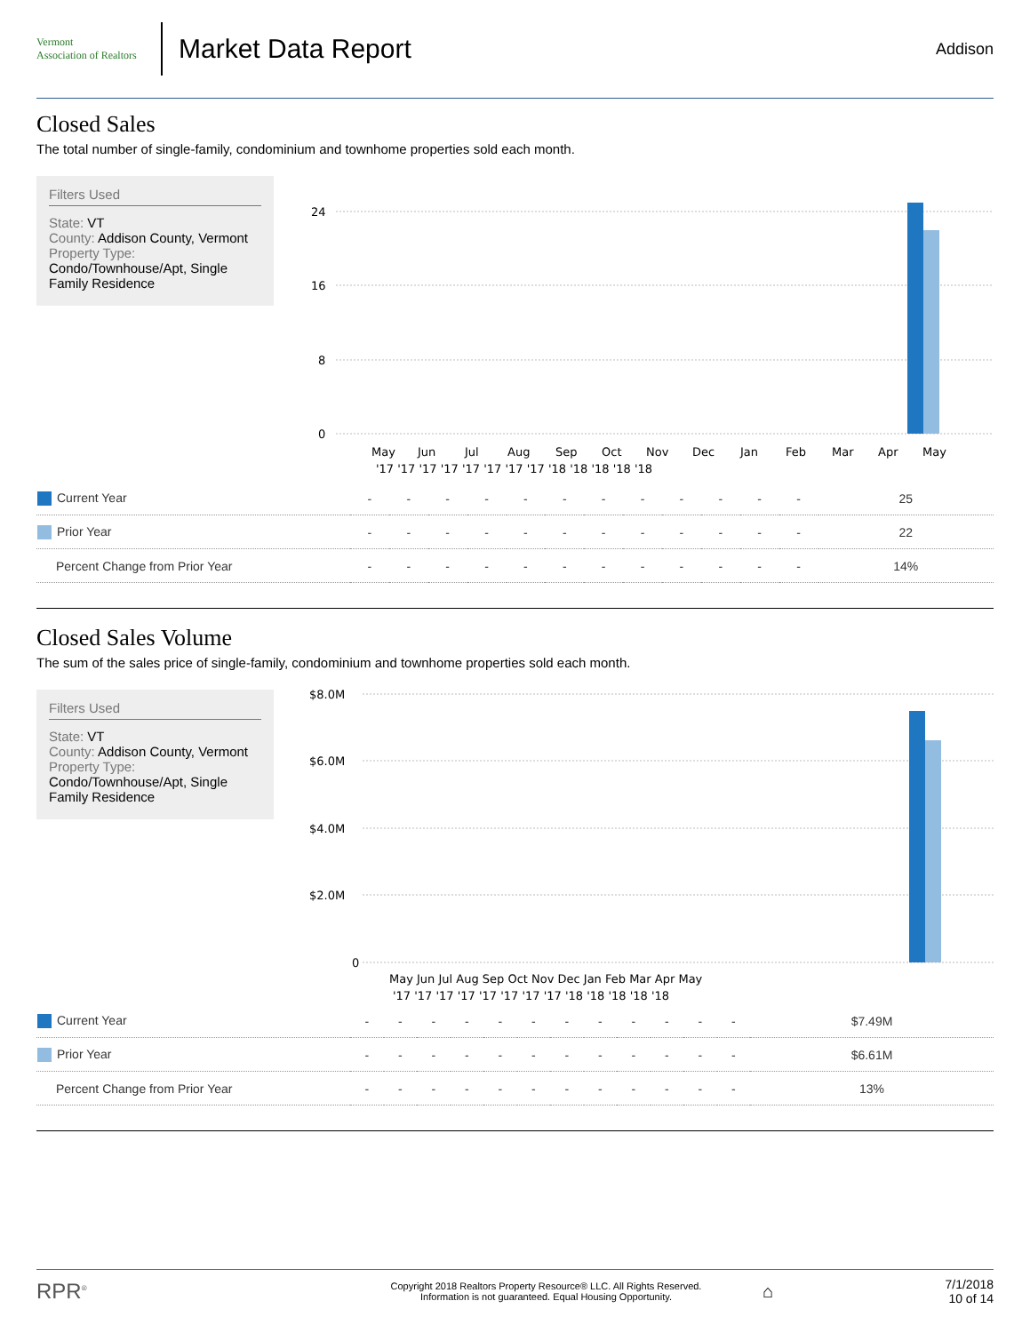Vermont
Association of Realtors
Market Data Report
Addison
Closed Sales
The total number of single-family, condominium and townhome properties sold each month.
Filters Used
State: VT
County: Addison County, Vermont
Property Type:
Condo/Townhouse/Apt, Single Family Residence
24
16
8
0
May
Jun
Jul
Aug
Sep
Oct
Nov
Dec
Jan
Feb
Mar
Apr
May
'17 '17 '17 '17 '17 '17 '17 '17 '18 '18 '18 '18 '18
| Current Year | - | - | - | - | - | - | - | - | - | - | - | - | 25 |
| Prior Year | - | - | - | - | - | - | - | - | - | - | - | - | 22 |
| Percent Change from Prior Year | - | - | - | - | - | - | - | - | - | - | - | - | 14% |
Closed Sales Volume
The sum of the sales price of single-family, condominium and townhome properties sold each month.
Filters Used
State: VT
County: Addison County, Vermont
Property Type:
Condo/Townhouse/Apt, Single Family Residence
$8.0M
$6.0M
$4.0M
$2.0M
0
May Jun Jul Aug Sep Oct Nov Dec Jan Feb Mar Apr May
'17 '17 '17 '17 '17 '17 '17 '17 '18 '18 '18 '18 '18
| Current Year | - | - | - | - | - | - | - | - | - | - | - | - | $7.49M |
| Prior Year | - | - | - | - | - | - | - | - | - | - | - | - | $6.61M |
| Percent Change from Prior Year | - | - | - | - | - | - | - | - | - | - | - | - | 13% |
RPR<sup>®</sup>
Copyright 2018 Realtors Property Resource® LLC. All Rights Reserved.
Information is not guaranteed. Equal Housing Opportunity.
⌂
7/1/2018
10 of 14